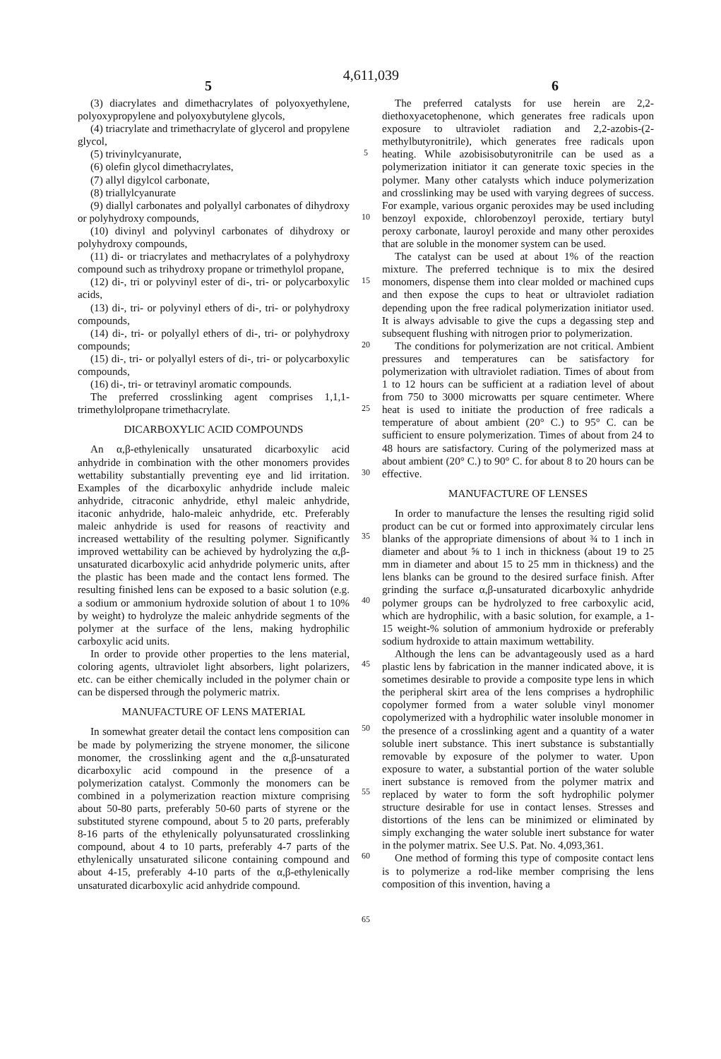4,611,039
5 6
(3) diacrylates and dimethacrylates of polyoxyethylene, polyoxypropylene and polyoxybutylene glycols,
(4) triacrylate and trimethacrylate of glycerol and propylene glycol,
(5) trivinylcyanurate,
(6) olefin glycol dimethacrylates,
(7) allyl digylcol carbonate,
(8) triallylcyanurate
(9) diallyl carbonates and polyallyl carbonates of dihydroxy or polyhydroxy compounds,
(10) divinyl and polyvinyl carbonates of dihydroxy or polyhydroxy compounds,
(11) di- or triacrylates and methacrylates of a polyhydroxy compound such as trihydroxy propane or trimethylol propane,
(12) di-, tri or polyvinyl ester of di-, tri- or polycarboxylic acids,
(13) di-, tri- or polyvinyl ethers of di-, tri- or polyhydroxy compounds,
(14) di-, tri- or polyallyl ethers of di-, tri- or polyhydroxy compounds;
(15) di-, tri- or polyallyl esters of di-, tri- or polycarboxylic compounds,
(16) di-, tri- or tetravinyl aromatic compounds.
The preferred crosslinking agent comprises 1,1,1-trimethylolpropane trimethacrylate.
DICARBOXYLIC ACID COMPOUNDS
An α,β-ethylenically unsaturated dicarboxylic acid anhydride in combination with the other monomers provides wettability substantially preventing eye and lid irritation. Examples of the dicarboxylic anhydride include maleic anhydride, citraconic anhydride, ethyl maleic anhydride, itaconic anhydride, halo-maleic anhydride, etc. Preferably maleic anhydride is used for reasons of reactivity and increased wettability of the resulting polymer. Significantly improved wettability can be achieved by hydrolyzing the α,β-unsaturated dicarboxylic acid anhydride polymeric units, after the plastic has been made and the contact lens formed. The resulting finished lens can be exposed to a basic solution (e.g. a sodium or ammonium hydroxide solution of about 1 to 10% by weight) to hydrolyze the maleic anhydride segments of the polymer at the surface of the lens, making hydrophilic carboxylic acid units.
In order to provide other properties to the lens material, coloring agents, ultraviolet light absorbers, light polarizers, etc. can be either chemically included in the polymer chain or can be dispersed through the polymeric matrix.
MANUFACTURE OF LENS MATERIAL
In somewhat greater detail the contact lens composition can be made by polymerizing the stryene monomer, the silicone monomer, the crosslinking agent and the α,β-unsaturated dicarboxylic acid compound in the presence of a polymerization catalyst. Commonly the monomers can be combined in a polymerization reaction mixture comprising about 50-80 parts, preferably 50-60 parts of styrene or the substituted styrene compound, about 5 to 20 parts, preferably 8-16 parts of the ethylenically polyunsaturated crosslinking compound, about 4 to 10 parts, preferably 4-7 parts of the ethylenically unsaturated silicone containing compound and about 4-15, preferably 4-10 parts of the α,β-ethylenically unsaturated dicarboxylic acid anhydride compound.
5
10
15
20
25
30
35
40
45
50
55
60
65
The preferred catalysts for use herein are 2,2-diethoxyacetophenone, which generates free radicals upon exposure to ultraviolet radiation and 2,2-azobis-(2-methylbutyronitrile), which generates free radicals upon heating. While azobisisobutyronitrile can be used as a polymerization initiator it can generate toxic species in the polymer. Many other catalysts which induce polymerization and crosslinking may be used with varying degrees of success. For example, various organic peroxides may be used including benzoyl expoxide, chlorobenzoyl peroxide, tertiary butyl peroxy carbonate, lauroyl peroxide and many other peroxides that are soluble in the monomer system can be used.
The catalyst can be used at about 1% of the reaction mixture. The preferred technique is to mix the desired monomers, dispense them into clear molded or machined cups and then expose the cups to heat or ultraviolet radiation depending upon the free radical polymerization initiator used. It is always advisable to give the cups a degassing step and subsequent flushing with nitrogen prior to polymerization.
The conditions for polymerization are not critical. Ambient pressures and temperatures can be satisfactory for polymerization with ultraviolet radiation. Times of about from 1 to 12 hours can be sufficient at a radiation level of about from 750 to 3000 microwatts per square centimeter. Where heat is used to initiate the production of free radicals a temperature of about ambient (20° C.) to 95° C. can be sufficient to ensure polymerization. Times of about from 24 to 48 hours are satisfactory. Curing of the polymerized mass at about ambient (20° C.) to 90° C. for about 8 to 20 hours can be effective.
MANUFACTURE OF LENSES
In order to manufacture the lenses the resulting rigid solid product can be cut or formed into approximately circular lens blanks of the appropriate dimensions of about ¾ to 1 inch in diameter and about ⅝ to 1 inch in thickness (about 19 to 25 mm in diameter and about 15 to 25 mm in thickness) and the lens blanks can be ground to the desired surface finish. After grinding the surface α,β-unsaturated dicarboxylic anhydride polymer groups can be hydrolyzed to free carboxylic acid, which are hydrophilic, with a basic solution, for example, a 1-15 weight-% solution of ammonium hydroxide or preferably sodium hydroxide to attain maximum wettability.
Although the lens can be advantageously used as a hard plastic lens by fabrication in the manner indicated above, it is sometimes desirable to provide a composite type lens in which the peripheral skirt area of the lens comprises a hydrophilic copolymer formed from a water soluble vinyl monomer copolymerized with a hydrophilic water insoluble monomer in the presence of a crosslinking agent and a quantity of a water soluble inert substance. This inert substance is substantially removable by exposure of the polymer to water. Upon exposure to water, a substantial portion of the water soluble inert substance is removed from the polymer matrix and replaced by water to form the soft hydrophilic polymer structure desirable for use in contact lenses. Stresses and distortions of the lens can be minimized or eliminated by simply exchanging the water soluble inert substance for water in the polymer matrix. See U.S. Pat. No. 4,093,361.
One method of forming this type of composite contact lens is to polymerize a rod-like member comprising the lens composition of this invention, having a